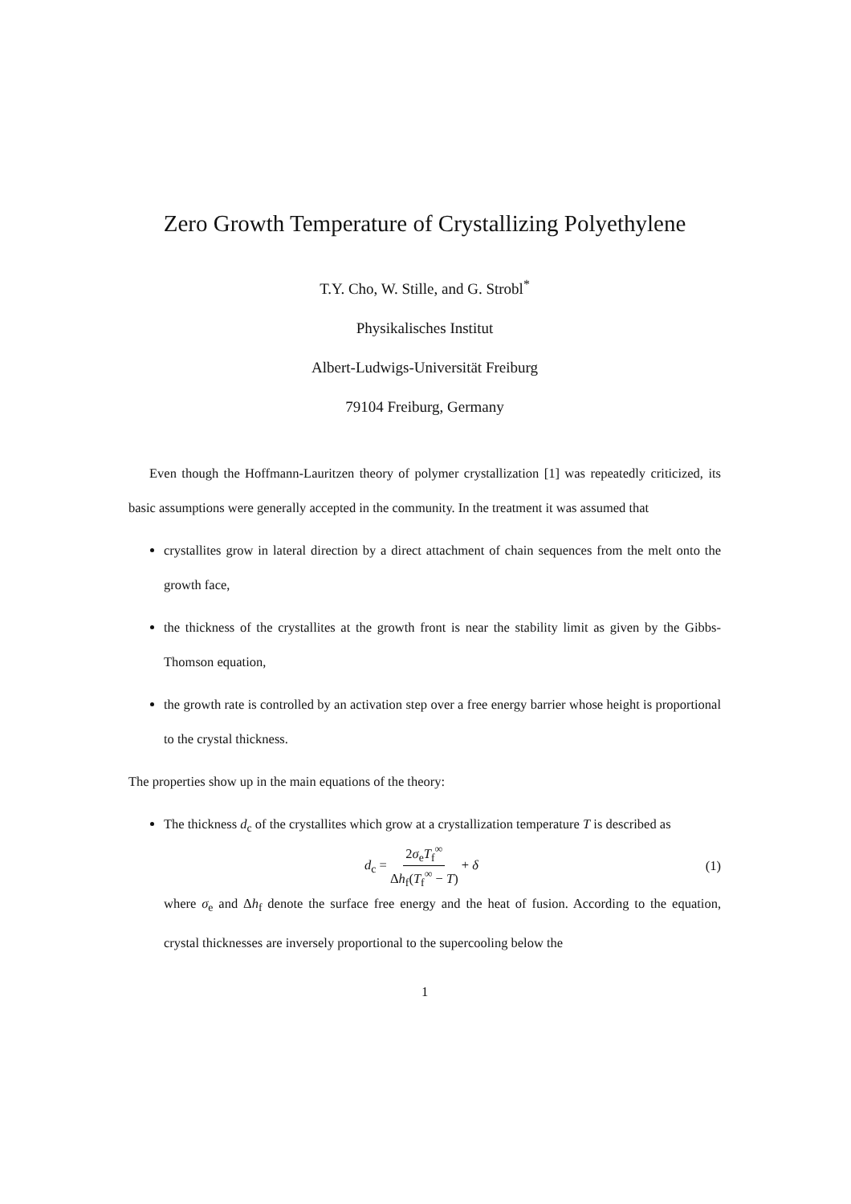Zero Growth Temperature of Crystallizing Polyethylene
T.Y. Cho, W. Stille, and G. Strobl<sup>*</sup>
Physikalisches Institut
Albert-Ludwigs-Universität Freiburg
79104 Freiburg, Germany
Even though the Hoffmann-Lauritzen theory of polymer crystallization [1] was repeatedly criticized, its basic assumptions were generally accepted in the community. In the treatment it was assumed that
crystallites grow in lateral direction by a direct attachment of chain sequences from the melt onto the growth face,
the thickness of the crystallites at the growth front is near the stability limit as given by the Gibbs-Thomson equation,
the growth rate is controlled by an activation step over a free energy barrier whose height is proportional to the crystal thickness.
The properties show up in the main equations of the theory:
The thickness d<sub>c</sub> of the crystallites which grow at a crystallization temperature T is described as
d<sub>c</sub> = 2σ<sub>e</sub>T<sub>f</sub><sup>∞</sup> Δh<sub>f</sub>(T<sub>f</sub><sup>∞</sup> − T) + δ (1)
where σ<sub>e</sub> and Δh<sub>f</sub> denote the surface free energy and the heat of fusion. According to the equation, crystal thicknesses are inversely proportional to the supercooling below the
1